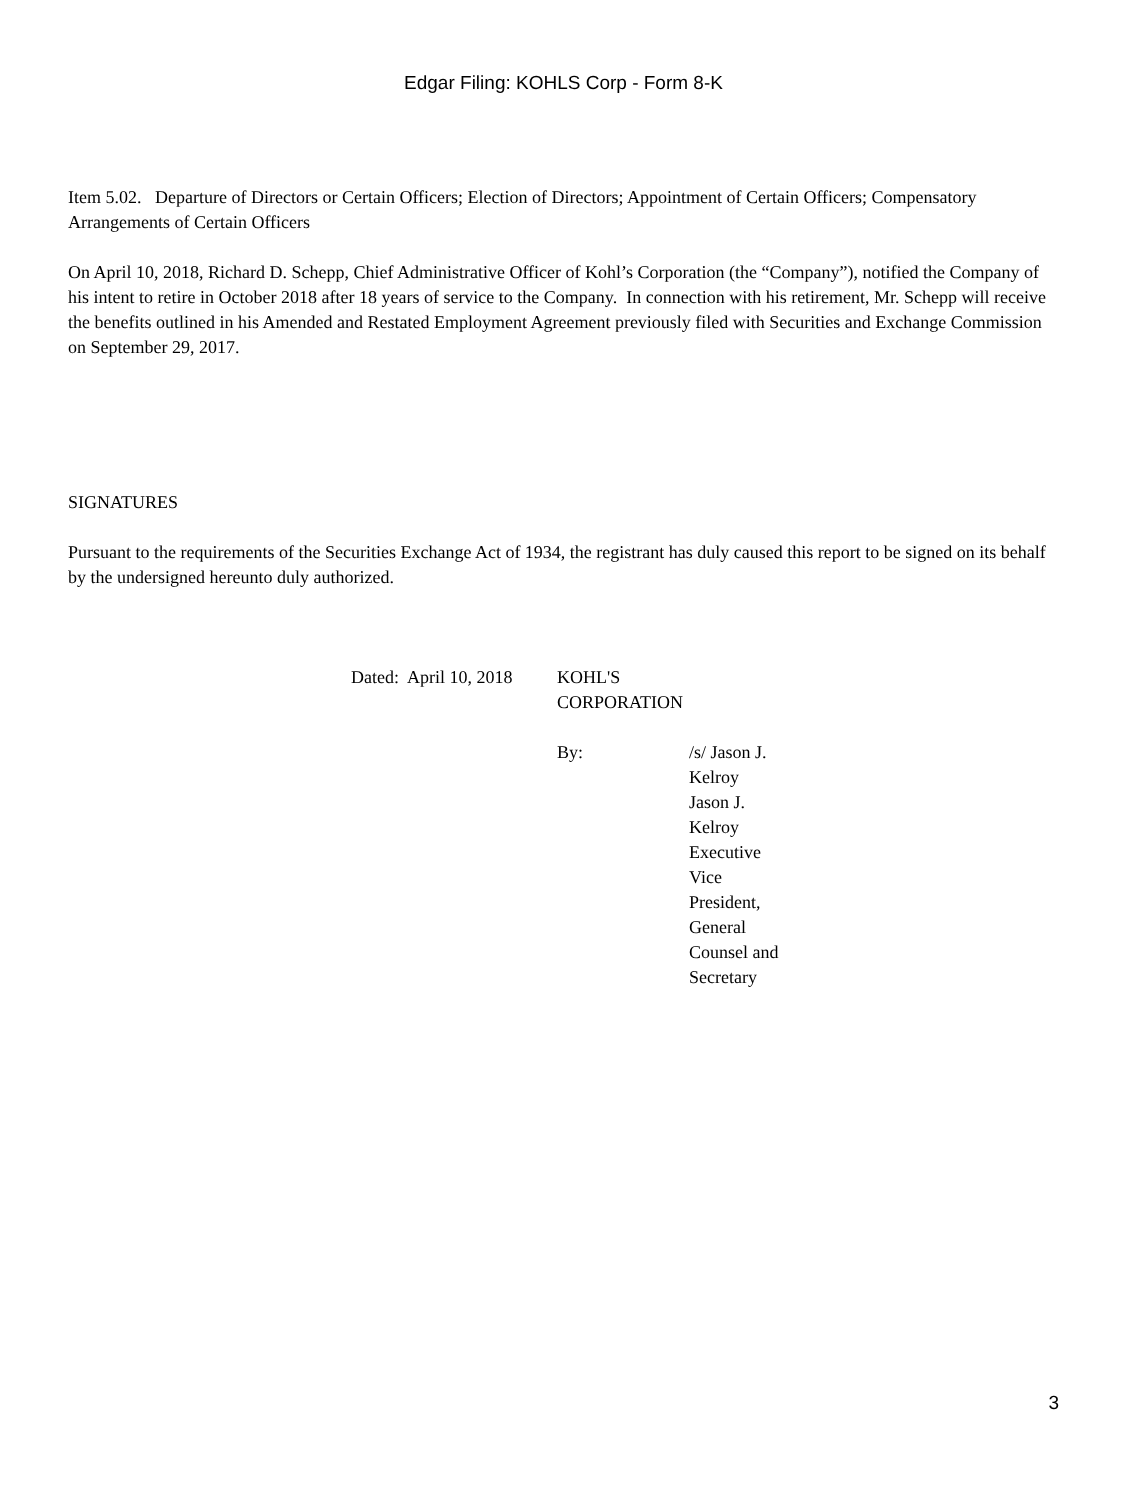Edgar Filing: KOHLS Corp - Form 8-K
Item 5.02. Departure of Directors or Certain Officers; Election of Directors; Appointment of Certain Officers; Compensatory Arrangements of Certain Officers
On April 10, 2018, Richard D. Schepp, Chief Administrative Officer of Kohl’s Corporation (the “Company”), notified the Company of his intent to retire in October 2018 after 18 years of service to the Company. In connection with his retirement, Mr. Schepp will receive the benefits outlined in his Amended and Restated Employment Agreement previously filed with Securities and Exchange Commission on September 29, 2017.
SIGNATURES
Pursuant to the requirements of the Securities Exchange Act of 1934, the registrant has duly caused this report to be signed on its behalf by the undersigned hereunto duly authorized.
| Dated: April 10, 2018 | KOHL'S CORPORATION | |
| | By: | /s/ Jason J. Kelroy Jason J. Kelroy Executive Vice President, General Counsel and Secretary |
3